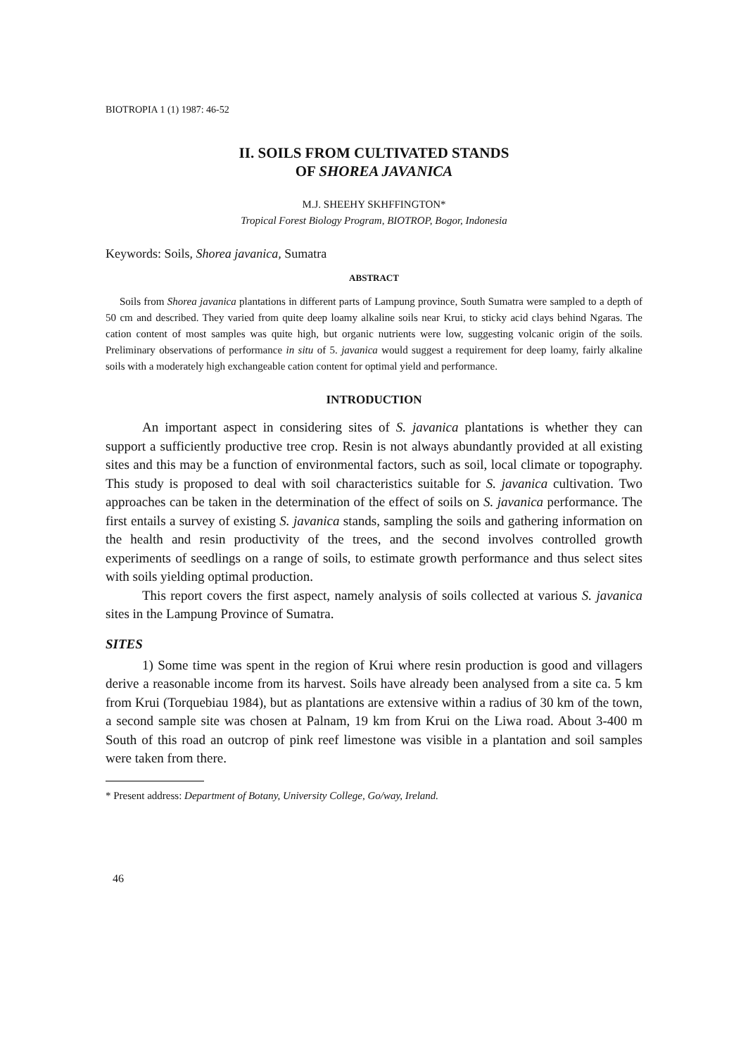BIOTROPIA 1 (1) 1987: 46-52
II. SOILS FROM CULTIVATED STANDS
OF SHOREA JAVANICA
M.J. SHEEHY SKHFFINGTON*
Tropical Forest Biology Program, BIOTROP, Bogor, Indonesia
Keywords: Soils, Shorea javanica, Sumatra
ABSTRACT
Soils from Shorea javanica plantations in different parts of Lampung province, South Sumatra were sampled to a depth of 50 cm and described. They varied from quite deep loamy alkaline soils near Krui, to sticky acid clays behind Ngaras. The cation content of most samples was quite high, but organic nutrients were low, suggesting volcanic origin of the soils. Preliminary observations of performance in situ of 5. javanica would suggest a requirement for deep loamy, fairly alkaline soils with a moderately high exchangeable cation content for optimal yield and performance.
INTRODUCTION
An important aspect in considering sites of S. javanica plantations is whether they can support a sufficiently productive tree crop. Resin is not always abundantly provided at all existing sites and this may be a function of environmental factors, such as soil, local climate or topography. This study is proposed to deal with soil characteristics suitable for S. javanica cultivation. Two approaches can be taken in the determination of the effect of soils on S. javanica performance. The first entails a survey of existing S. javanica stands, sampling the soils and gathering information on the health and resin productivity of the trees, and the second involves controlled growth experiments of seedlings on a range of soils, to estimate growth performance and thus select sites with soils yielding optimal production.
This report covers the first aspect, namely analysis of soils collected at various S. javanica sites in the Lampung Province of Sumatra.
SITES
1) Some time was spent in the region of Krui where resin production is good and villagers derive a reasonable income from its harvest. Soils have already been analysed from a site ca. 5 km from Krui (Torquebiau 1984), but as plantations are extensive within a radius of 30 km of the town, a second sample site was chosen at Palnam, 19 km from Krui on the Liwa road. About 3-400 m South of this road an outcrop of pink reef limestone was visible in a plantation and soil samples were taken from there.
* Present address: Department of Botany, University College, Go/way, Ireland.
46